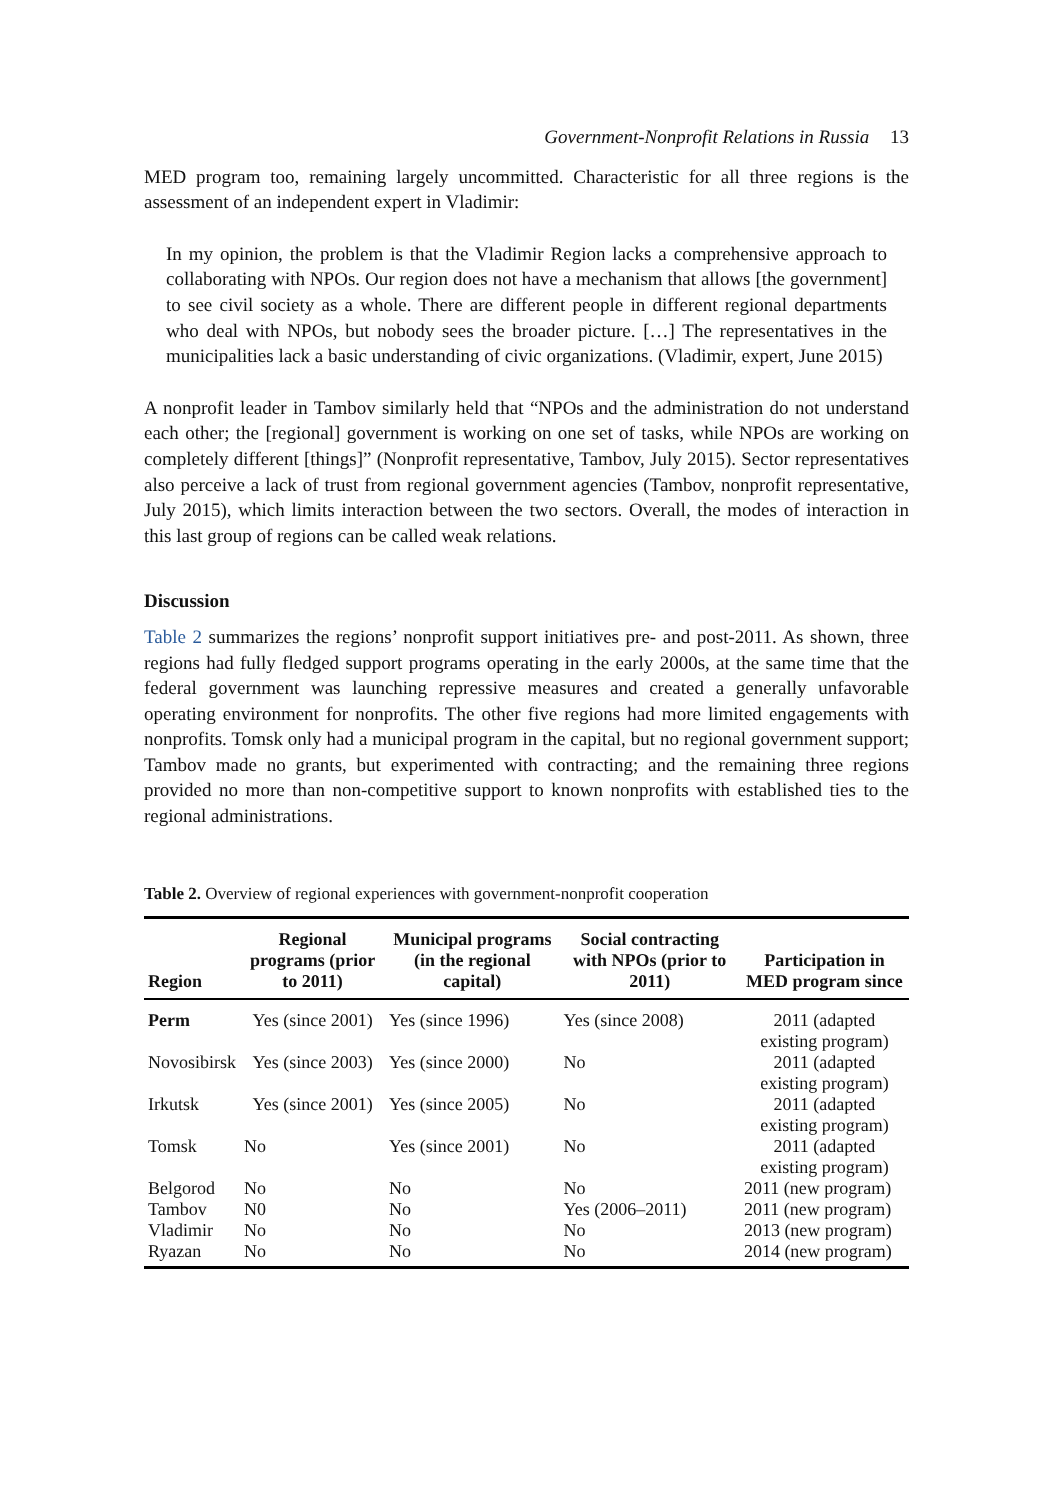Government-Nonprofit Relations in Russia 13
MED program too, remaining largely uncommitted. Characteristic for all three regions is the assessment of an independent expert in Vladimir:
In my opinion, the problem is that the Vladimir Region lacks a comprehensive approach to collaborating with NPOs. Our region does not have a mechanism that allows [the government] to see civil society as a whole. There are different people in different regional departments who deal with NPOs, but nobody sees the broader picture. […] The representatives in the municipalities lack a basic understanding of civic organizations. (Vladimir, expert, June 2015)
A nonprofit leader in Tambov similarly held that “NPOs and the administration do not understand each other; the [regional] government is working on one set of tasks, while NPOs are working on completely different [things]” (Nonprofit representative, Tambov, July 2015). Sector representatives also perceive a lack of trust from regional government agencies (Tambov, nonprofit representative, July 2015), which limits interaction between the two sectors. Overall, the modes of interaction in this last group of regions can be called weak relations.
Discussion
Table 2 summarizes the regions’ nonprofit support initiatives pre- and post-2011. As shown, three regions had fully fledged support programs operating in the early 2000s, at the same time that the federal government was launching repressive measures and created a generally unfavorable operating environment for nonprofits. The other five regions had more limited engagements with nonprofits. Tomsk only had a municipal program in the capital, but no regional government support; Tambov made no grants, but experimented with contracting; and the remaining three regions provided no more than non-competitive support to known nonprofits with established ties to the regional administrations.
Table 2. Overview of regional experiences with government-nonprofit cooperation
| Region | Regional programs (prior to 2011) | Municipal programs (in the regional capital) | Social contracting with NPOs (prior to 2011) | Participation in MED program since |
| --- | --- | --- | --- | --- |
| Perm | Yes (since 2001) | Yes (since 1996) | Yes (since 2008) | 2011 (adapted existing program) |
| Novosibirsk | Yes (since 2003) | Yes (since 2000) | No | 2011 (adapted existing program) |
| Irkutsk | Yes (since 2001) | Yes (since 2005) | No | 2011 (adapted existing program) |
| Tomsk | No | Yes (since 2001) | No | 2011 (adapted existing program) |
| Belgorod | No | No | No | 2011 (new program) |
| Tambov | N0 | No | Yes (2006–2011) | 2011 (new program) |
| Vladimir | No | No | No | 2013 (new program) |
| Ryazan | No | No | No | 2014 (new program) |